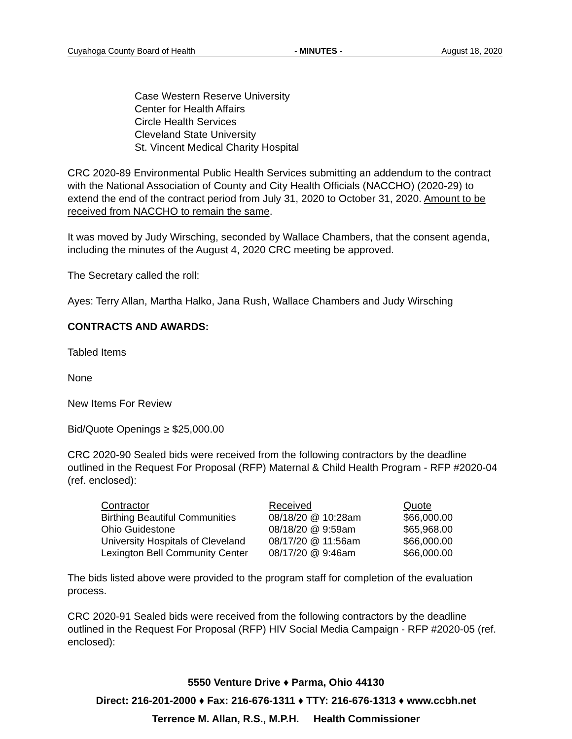Cuyahoga County Board of Health - MINUTES - August 18, 2020
Case Western Reserve University
Center for Health Affairs
Circle Health Services
Cleveland State University
St. Vincent Medical Charity Hospital
CRC 2020-89 Environmental Public Health Services submitting an addendum to the contract with the National Association of County and City Health Officials (NACCHO) (2020-29) to extend the end of the contract period from July 31, 2020 to October 31, 2020. Amount to be received from NACCHO to remain the same.
It was moved by Judy Wirsching, seconded by Wallace Chambers, that the consent agenda, including the minutes of the August 4, 2020 CRC meeting be approved.
The Secretary called the roll:
Ayes: Terry Allan, Martha Halko, Jana Rush, Wallace Chambers and Judy Wirsching
CONTRACTS AND AWARDS:
Tabled Items
None
New Items For Review
Bid/Quote Openings ≥ $25,000.00
CRC 2020-90 Sealed bids were received from the following contractors by the deadline outlined in the Request For Proposal (RFP) Maternal & Child Health Program - RFP #2020-04 (ref. enclosed):
| Contractor | Received | Quote |
| --- | --- | --- |
| Birthing Beautiful Communities | 08/18/20 @ 10:28am | $66,000.00 |
| Ohio Guidestone | 08/18/20 @ 9:59am | $65,968.00 |
| University Hospitals of Cleveland | 08/17/20 @ 11:56am | $66,000.00 |
| Lexington Bell Community Center | 08/17/20 @ 9:46am | $66,000.00 |
The bids listed above were provided to the program staff for completion of the evaluation process.
CRC 2020-91 Sealed bids were received from the following contractors by the deadline outlined in the Request For Proposal (RFP) HIV Social Media Campaign - RFP #2020-05 (ref. enclosed):
5550 Venture Drive ♦ Parma, Ohio 44130
Direct: 216-201-2000 ♦ Fax: 216-676-1311 ♦ TTY: 216-676-1313 ♦ www.ccbh.net
Terrence M. Allan, R.S., M.P.H. Health Commissioner